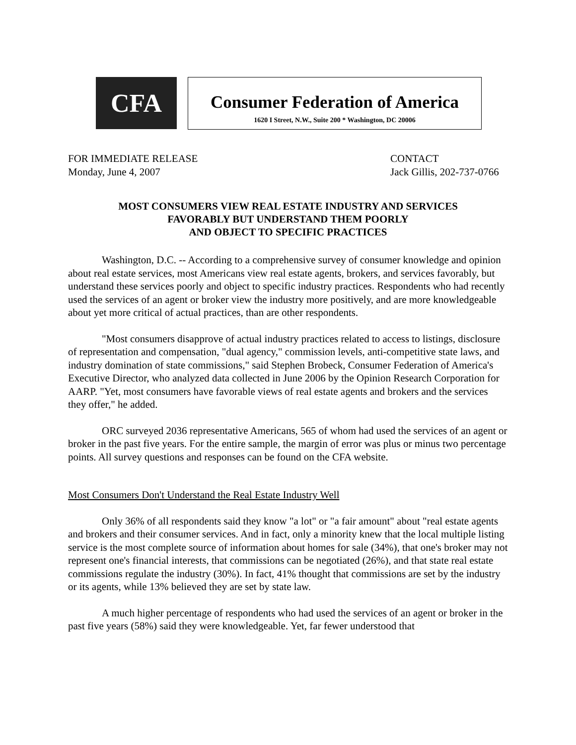CFA
Consumer Federation of America
1620 I Street, N.W., Suite 200 * Washington, DC 20006
FOR IMMEDIATE RELEASE
Monday, June 4, 2007
CONTACT
Jack Gillis, 202-737-0766
MOST CONSUMERS VIEW REAL ESTATE INDUSTRY AND SERVICES
FAVORABLY BUT UNDERSTAND THEM POORLY
AND OBJECT TO SPECIFIC PRACTICES
Washington, D.C. -- According to a comprehensive survey of consumer knowledge and opinion about real estate services, most Americans view real estate agents, brokers, and services favorably, but understand these services poorly and object to specific industry practices. Respondents who had recently used the services of an agent or broker view the industry more positively, and are more knowledgeable about yet more critical of actual practices, than are other respondents.
"Most consumers disapprove of actual industry practices related to access to listings, disclosure of representation and compensation, "dual agency," commission levels, anti-competitive state laws, and industry domination of state commissions," said Stephen Brobeck, Consumer Federation of America's Executive Director, who analyzed data collected in June 2006 by the Opinion Research Corporation for AARP. "Yet, most consumers have favorable views of real estate agents and brokers and the services they offer," he added.
ORC surveyed 2036 representative Americans, 565 of whom had used the services of an agent or broker in the past five years. For the entire sample, the margin of error was plus or minus two percentage points. All survey questions and responses can be found on the CFA website.
Most Consumers Don't Understand the Real Estate Industry Well
Only 36% of all respondents said they know "a lot" or "a fair amount" about "real estate agents and brokers and their consumer services. And in fact, only a minority knew that the local multiple listing service is the most complete source of information about homes for sale (34%), that one's broker may not represent one's financial interests, that commissions can be negotiated (26%), and that state real estate commissions regulate the industry (30%). In fact, 41% thought that commissions are set by the industry or its agents, while 13% believed they are set by state law.
A much higher percentage of respondents who had used the services of an agent or broker in the past five years (58%) said they were knowledgeable. Yet, far fewer understood that